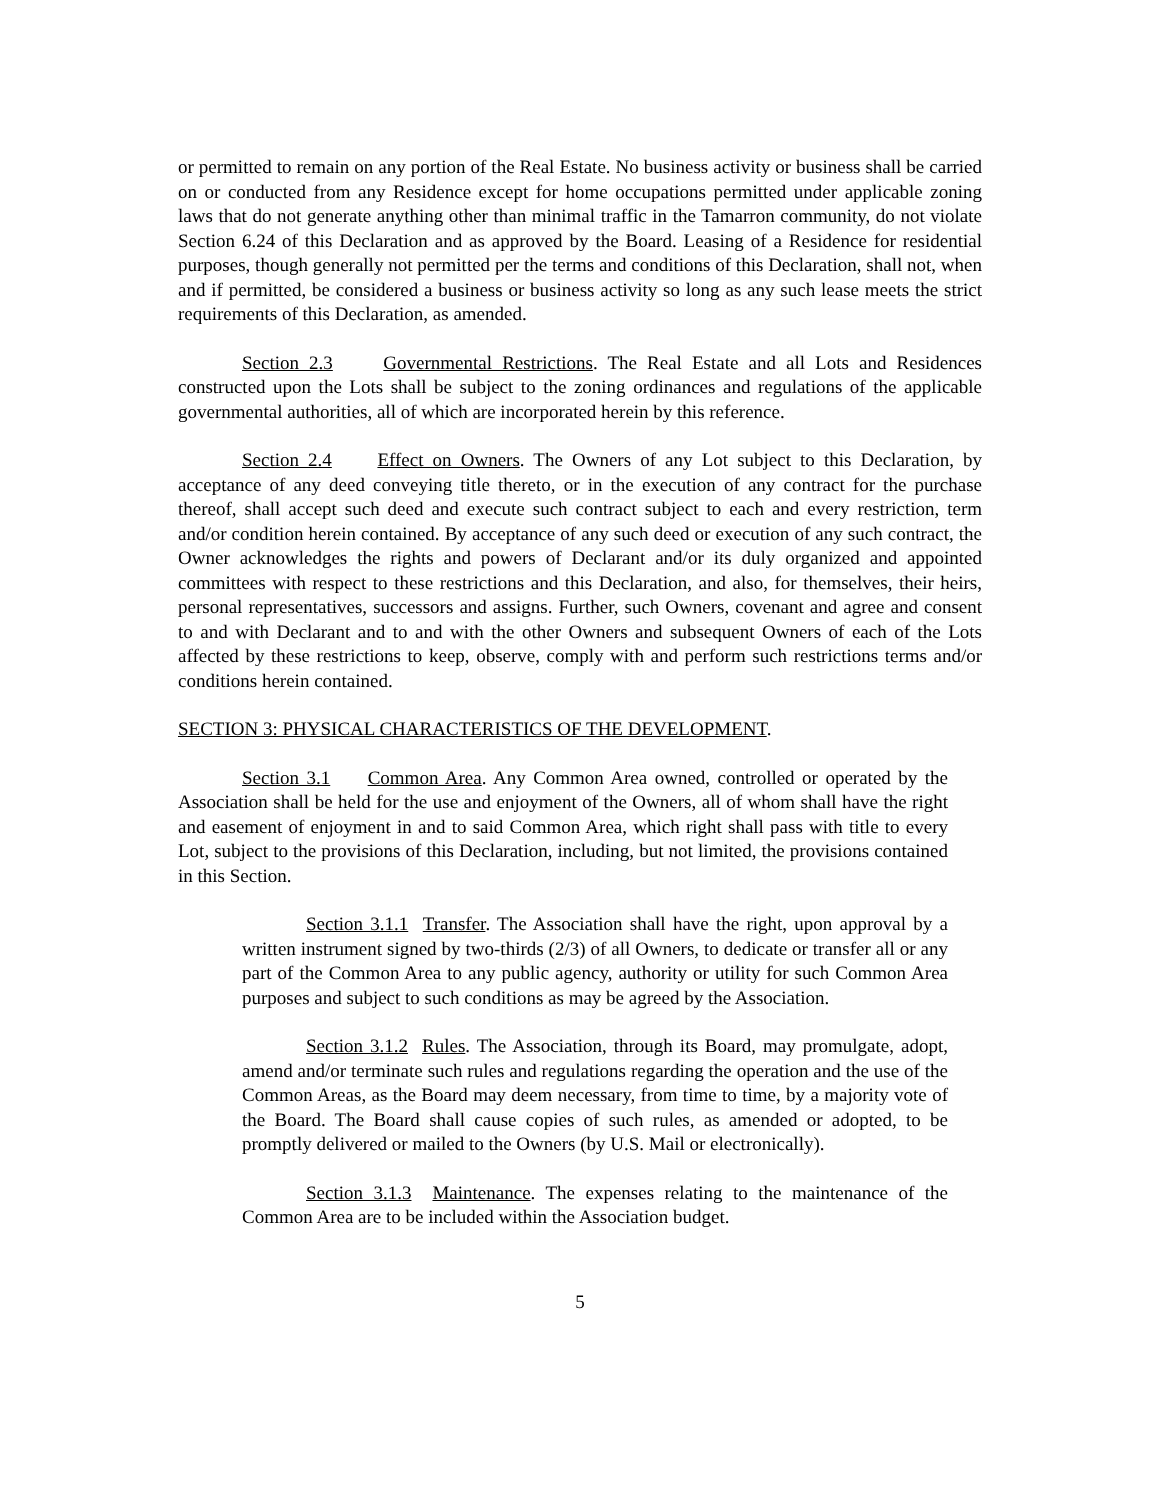or permitted to remain on any portion of the Real Estate. No business activity or business shall be carried on or conducted from any Residence except for home occupations permitted under applicable zoning laws that do not generate anything other than minimal traffic in the Tamarron community, do not violate Section 6.24 of this Declaration and as approved by the Board. Leasing of a Residence for residential purposes, though generally not permitted per the terms and conditions of this Declaration, shall not, when and if permitted, be considered a business or business activity so long as any such lease meets the strict requirements of this Declaration, as amended.
Section 2.3 Governmental Restrictions. The Real Estate and all Lots and Residences constructed upon the Lots shall be subject to the zoning ordinances and regulations of the applicable governmental authorities, all of which are incorporated herein by this reference.
Section 2.4 Effect on Owners. The Owners of any Lot subject to this Declaration, by acceptance of any deed conveying title thereto, or in the execution of any contract for the purchase thereof, shall accept such deed and execute such contract subject to each and every restriction, term and/or condition herein contained. By acceptance of any such deed or execution of any such contract, the Owner acknowledges the rights and powers of Declarant and/or its duly organized and appointed committees with respect to these restrictions and this Declaration, and also, for themselves, their heirs, personal representatives, successors and assigns. Further, such Owners, covenant and agree and consent to and with Declarant and to and with the other Owners and subsequent Owners of each of the Lots affected by these restrictions to keep, observe, comply with and perform such restrictions terms and/or conditions herein contained.
SECTION 3: PHYSICAL CHARACTERISTICS OF THE DEVELOPMENT.
Section 3.1 Common Area. Any Common Area owned, controlled or operated by the Association shall be held for the use and enjoyment of the Owners, all of whom shall have the right and easement of enjoyment in and to said Common Area, which right shall pass with title to every Lot, subject to the provisions of this Declaration, including, but not limited, the provisions contained in this Section.
Section 3.1.1 Transfer. The Association shall have the right, upon approval by a written instrument signed by two-thirds (2/3) of all Owners, to dedicate or transfer all or any part of the Common Area to any public agency, authority or utility for such Common Area purposes and subject to such conditions as may be agreed by the Association.
Section 3.1.2 Rules. The Association, through its Board, may promulgate, adopt, amend and/or terminate such rules and regulations regarding the operation and the use of the Common Areas, as the Board may deem necessary, from time to time, by a majority vote of the Board. The Board shall cause copies of such rules, as amended or adopted, to be promptly delivered or mailed to the Owners (by U.S. Mail or electronically).
Section 3.1.3 Maintenance. The expenses relating to the maintenance of the Common Area are to be included within the Association budget.
5